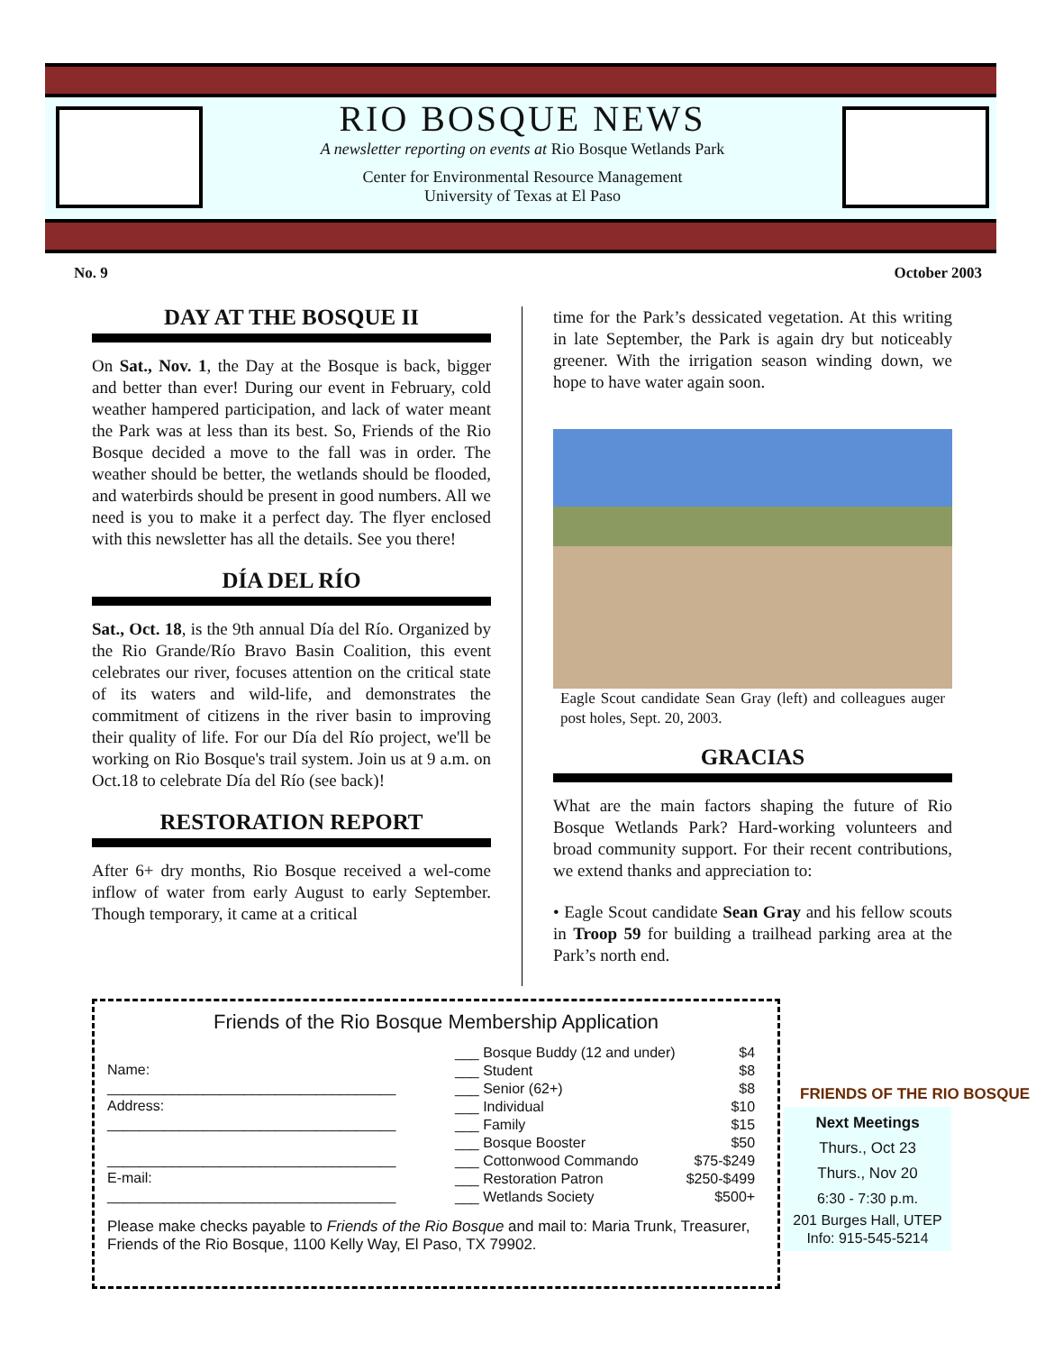RIO BOSQUE NEWS
A newsletter reporting on events at Rio Bosque Wetlands Park
Center for Environmental Resource Management
University of Texas at El Paso
No. 9 October 2003
DAY AT THE BOSQUE II
On Sat., Nov. 1, the Day at the Bosque is back, bigger and better than ever! During our event in February, cold weather hampered participation, and lack of water meant the Park was at less than its best. So, Friends of the Rio Bosque decided a move to the fall was in order. The weather should be better, the wetlands should be flooded, and waterbirds should be present in good numbers. All we need is you to make it a perfect day. The flyer enclosed with this newsletter has all the details. See you there!
DÍA DEL RÍO
Sat., Oct. 18, is the 9th annual Día del Río. Organized by the Rio Grande/Río Bravo Basin Coalition, this event celebrates our river, focuses attention on the critical state of its waters and wild-life, and demonstrates the commitment of citizens in the river basin to improving their quality of life. For our Día del Río project, we'll be working on Rio Bosque's trail system. Join us at 9 a.m. on Oct.18 to celebrate Día del Río (see back)!
RESTORATION REPORT
After 6+ dry months, Rio Bosque received a wel-come inflow of water from early August to early September. Though temporary, it came at a critical
time for the Park’s dessicated vegetation. At this writing in late September, the Park is again dry but noticeably greener. With the irrigation season winding down, we hope to have water again soon.
Eagle Scout candidate Sean Gray (left) and colleagues auger post holes, Sept. 20, 2003.
GRACIAS
What are the main factors shaping the future of Rio Bosque Wetlands Park? Hard-working volunteers and broad community support. For their recent contributions, we extend thanks and appreciation to:
• Eagle Scout candidate Sean Gray and his fellow scouts in Troop 59 for building a trailhead parking area at the Park’s north end.
Friends of the Rio Bosque Membership Application
Name:
____________________________________
Address:
____________________________________
____________________________________
E-mail:
____________________________________
| ___ Bosque Buddy (12 and under) | $4 |
| ___ Student | $8 |
| ___ Senior (62+) | $8 |
| ___ Individual | $10 |
| ___ Family | $15 |
| ___ Bosque Booster | $50 |
| ___ Cottonwood Commando | $75-$249 |
| ___ Restoration Patron | $250-$499 |
| ___ Wetlands Society | $500+ |
Please make checks payable to Friends of the Rio Bosque and mail to: Maria Trunk, Treasurer, Friends of the Rio Bosque, 1100 Kelly Way, El Paso, TX 79902.
FRIENDS OF THE RIO BOSQUE
Next Meetings
Thurs., Oct 23
Thurs., Nov 20
6:30 - 7:30 p.m.
201 Burges Hall, UTEP
Info: 915-545-5214